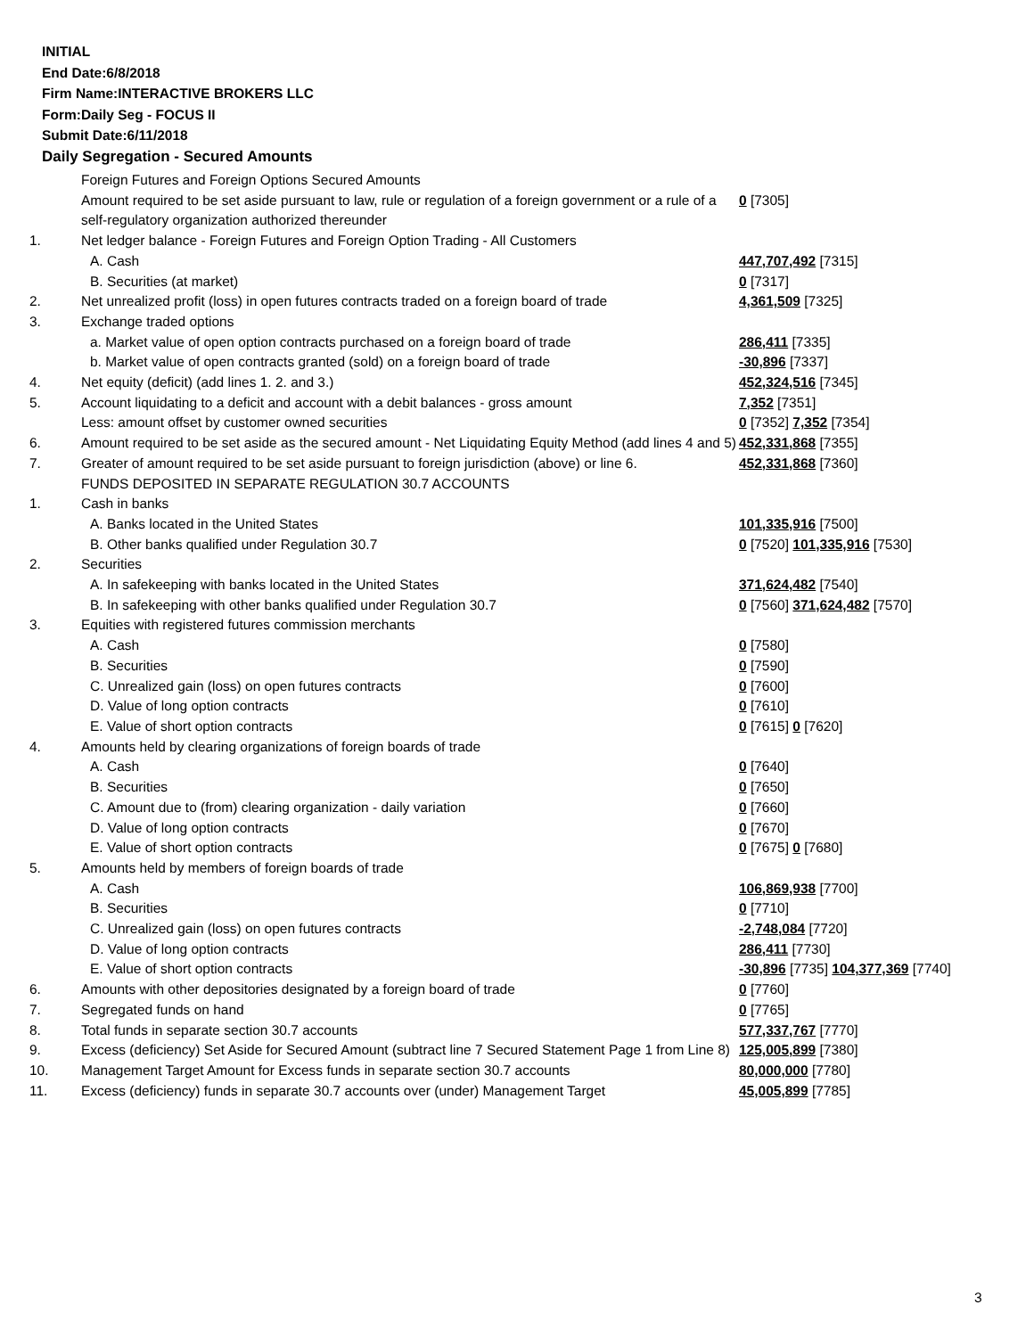INITIAL
End Date:6/8/2018
Firm Name:INTERACTIVE BROKERS LLC
Form:Daily Seg - FOCUS II
Submit Date:6/11/2018
Daily Segregation - Secured Amounts
| | Foreign Futures and Foreign Options Secured Amounts | |
| | Amount required to be set aside pursuant to law, rule or regulation of a foreign government or a rule of a self-regulatory organization authorized thereunder | 0 [7305] |
| 1. | Net ledger balance - Foreign Futures and Foreign Option Trading - All Customers | |
| | A. Cash | 447,707,492 [7315] |
| | B. Securities (at market) | 0 [7317] |
| 2. | Net unrealized profit (loss) in open futures contracts traded on a foreign board of trade | 4,361,509 [7325] |
| 3. | Exchange traded options | |
| | a. Market value of open option contracts purchased on a foreign board of trade | 286,411 [7335] |
| | b. Market value of open contracts granted (sold) on a foreign board of trade | -30,896 [7337] |
| 4. | Net equity (deficit) (add lines 1. 2. and 3.) | 452,324,516 [7345] |
| 5. | Account liquidating to a deficit and account with a debit balances - gross amount | 7,352 [7351] |
| | Less: amount offset by customer owned securities | 0 [7352] 7,352 [7354] |
| 6. | Amount required to be set aside as the secured amount - Net Liquidating Equity Method (add lines 4 and 5) | 452,331,868 [7355] |
| 7. | Greater of amount required to be set aside pursuant to foreign jurisdiction (above) or line 6. | 452,331,868 [7360] |
| | FUNDS DEPOSITED IN SEPARATE REGULATION 30.7 ACCOUNTS | |
| 1. | Cash in banks | |
| | A. Banks located in the United States | 101,335,916 [7500] |
| | B. Other banks qualified under Regulation 30.7 | 0 [7520] 101,335,916 [7530] |
| 2. | Securities | |
| | A. In safekeeping with banks located in the United States | 371,624,482 [7540] |
| | B. In safekeeping with other banks qualified under Regulation 30.7 | 0 [7560] 371,624,482 [7570] |
| 3. | Equities with registered futures commission merchants | |
| | A. Cash | 0 [7580] |
| | B. Securities | 0 [7590] |
| | C. Unrealized gain (loss) on open futures contracts | 0 [7600] |
| | D. Value of long option contracts | 0 [7610] |
| | E. Value of short option contracts | 0 [7615] 0 [7620] |
| 4. | Amounts held by clearing organizations of foreign boards of trade | |
| | A. Cash | 0 [7640] |
| | B. Securities | 0 [7650] |
| | C. Amount due to (from) clearing organization - daily variation | 0 [7660] |
| | D. Value of long option contracts | 0 [7670] |
| | E. Value of short option contracts | 0 [7675] 0 [7680] |
| 5. | Amounts held by members of foreign boards of trade | |
| | A. Cash | 106,869,938 [7700] |
| | B. Securities | 0 [7710] |
| | C. Unrealized gain (loss) on open futures contracts | -2,748,084 [7720] |
| | D. Value of long option contracts | 286,411 [7730] |
| | E. Value of short option contracts | -30,896 [7735] 104,377,369 [7740] |
| 6. | Amounts with other depositories designated by a foreign board of trade | 0 [7760] |
| 7. | Segregated funds on hand | 0 [7765] |
| 8. | Total funds in separate section 30.7 accounts | 577,337,767 [7770] |
| 9. | Excess (deficiency) Set Aside for Secured Amount (subtract line 7 Secured Statement Page 1 from Line 8) | 125,005,899 [7380] |
| 10. | Management Target Amount for Excess funds in separate section 30.7 accounts | 80,000,000 [7780] |
| 11. | Excess (deficiency) funds in separate 30.7 accounts over (under) Management Target | 45,005,899 [7785] |
3